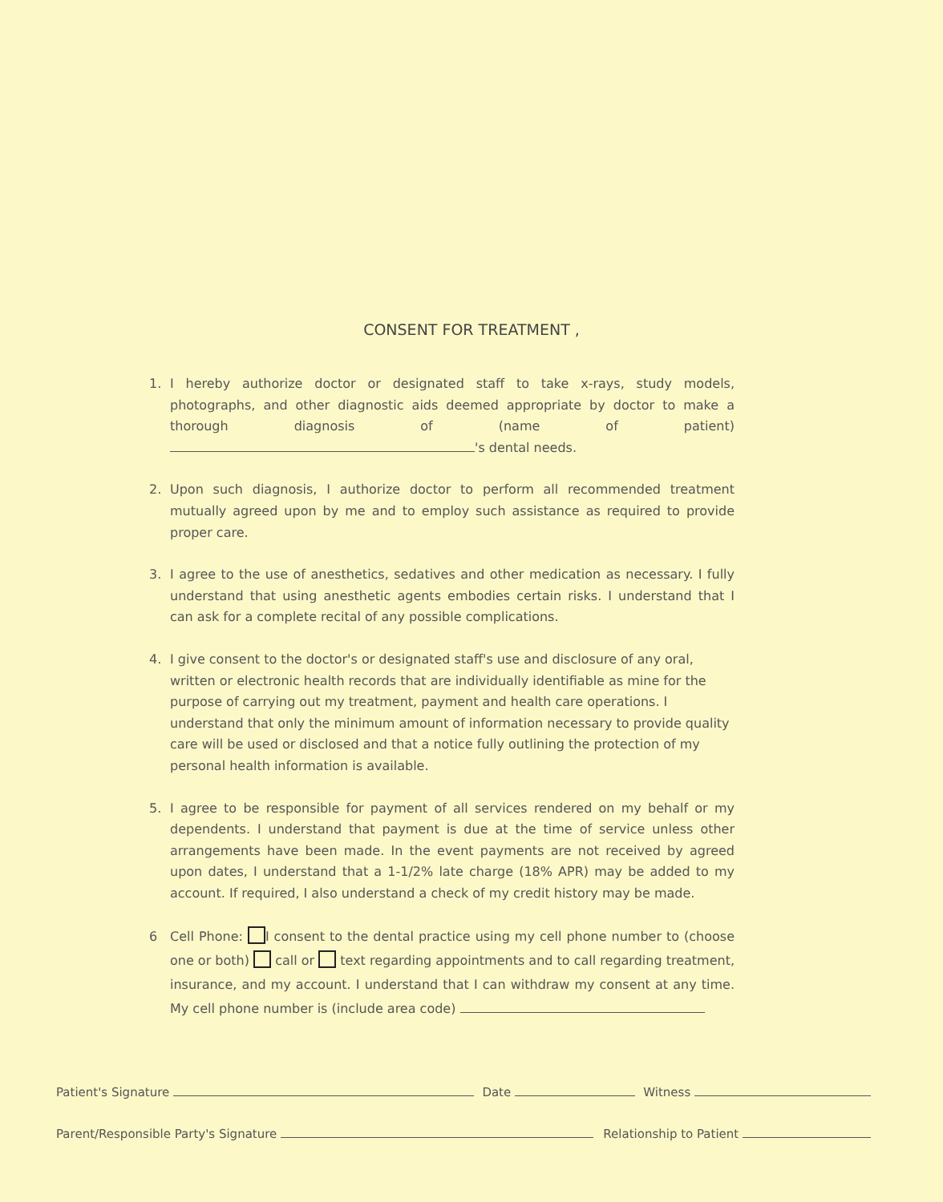CONSENT FOR TREATMENT ,
1. I hereby authorize doctor or designated staff to take x-rays, study models, photographs, and other diagnostic aids deemed appropriate by doctor to make a thorough diagnosis of (name of patient) 's dental needs.
2. Upon such diagnosis, I authorize doctor to perform all recommended treatment mutually agreed upon by me and to employ such assistance as required to provide proper care.
3. I agree to the use of anesthetics, sedatives and other medication as necessary. I fully understand that using anesthetic agents embodies certain risks. I understand that I can ask for a complete recital of any possible complications.
4. I give consent to the doctor's or designated staff's use and disclosure of any oral, written or electronic health records that are individually identifiable as mine for the purpose of carrying out my treatment, payment and health care operations. I understand that only the minimum amount of information necessary to provide quality care will be used or disclosed and that a notice fully outlining the protection of my personal health information is available.
5. I agree to be responsible for payment of all services rendered on my behalf or my dependents. I understand that payment is due at the time of service unless other arrangements have been made. In the event payments are not received by agreed upon dates, I understand that a 1-1/2% late charge (18% APR) may be added to my account. If required, I also understand a check of my credit history may be made.
6 Cell Phone: I consent to the dental practice using my cell phone number to (choose one or both) call or text regarding appointments and to call regarding treatment, insurance, and my account. I understand that I can withdraw my consent at any time. My cell phone number is (include area code)
Patient's Signature Date Witness
Parent/Responsible Party's Signature Relationship to Patient